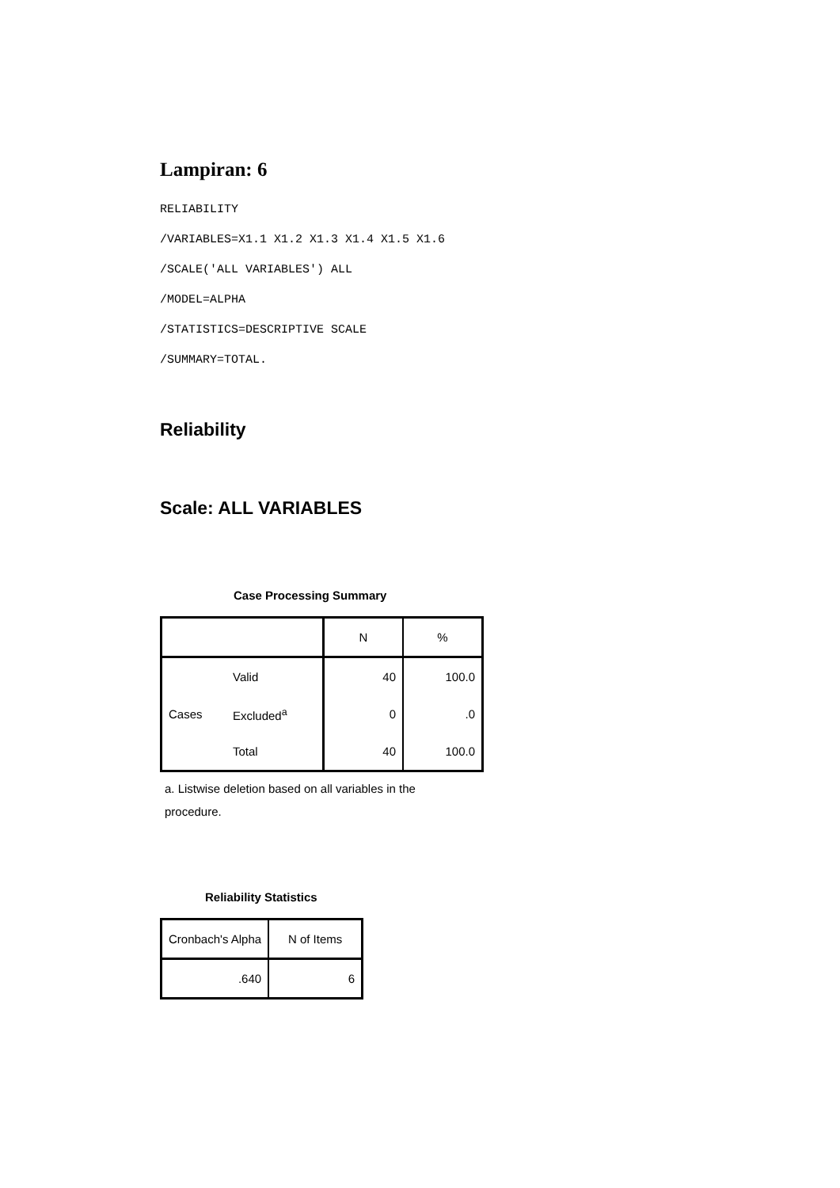Lampiran: 6
RELIABILITY
/VARIABLES=X1.1 X1.2 X1.3 X1.4 X1.5 X1.6
/SCALE('ALL VARIABLES') ALL
/MODEL=ALPHA
/STATISTICS=DESCRIPTIVE SCALE
/SUMMARY=TOTAL.
Reliability
Scale: ALL VARIABLES
Case Processing Summary
| | | N | % |
| --- | --- | --- | --- |
| Cases | Valid | 40 | 100.0 |
| | Excluded<sup>a</sup> | 0 | .0 |
| | Total | 40 | 100.0 |
a. Listwise deletion based on all variables in the procedure.
Reliability Statistics
| Cronbach's Alpha | N of Items |
| --- | --- |
| .640 | 6 |